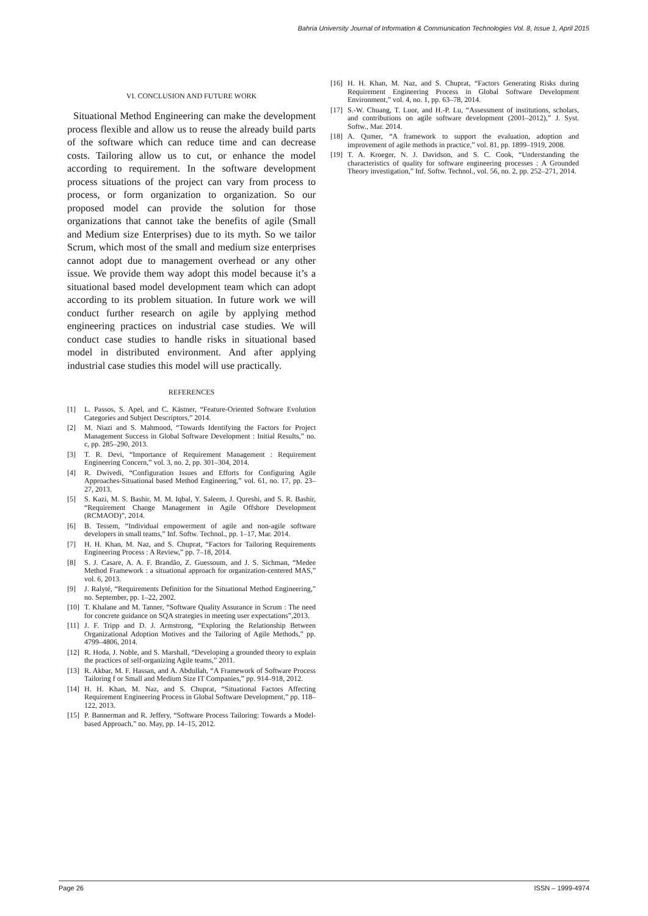Bahria University Journal of Information & Communication Technologies Vol. 8, Issue 1, April 2015
VI. CONCLUSION AND FUTURE WORK
Situational Method Engineering can make the development process flexible and allow us to reuse the already build parts of the software which can reduce time and can decrease costs. Tailoring allow us to cut, or enhance the model according to requirement. In the software development process situations of the project can vary from process to process, or form organization to organization. So our proposed model can provide the solution for those organizations that cannot take the benefits of agile (Small and Medium size Enterprises) due to its myth. So we tailor Scrum, which most of the small and medium size enterprises cannot adopt due to management overhead or any other issue. We provide them way adopt this model because it’s a situational based model development team which can adopt according to its problem situation. In future work we will conduct further research on agile by applying method engineering practices on industrial case studies. We will conduct case studies to handle risks in situational based model in distributed environment. And after applying industrial case studies this model will use practically.
REFERENCES
[1] L. Passos, S. Apel, and C. Kästner, “Feature-Oriented Software Evolution Categories and Subject Descriptors,” 2014.
[2] M. Niazi and S. Mahmood, “Towards Identifying the Factors for Project Management Success in Global Software Development : Initial Results,” no. c, pp. 285–290, 2013.
[3] T. R. Devi, “Importance of Requirement Management : Requirement Engineering Concern,” vol. 3, no. 2, pp. 301–304, 2014.
[4] R. Dwivedi, “Configuration Issues and Efforts for Configuring Agile Approaches-Situational based Method Engineering,” vol. 61, no. 17, pp. 23–27, 2013.
[5] S. Kazi, M. S. Bashir, M. M. Iqbal, Y. Saleem, J. Qureshi, and S. R. Bashir, “Requirement Change Management in Agile Offshore Development (RCMAOD)”, 2014.
[6] B. Tessem, “Individual empowerment of agile and non-agile software developers in small teams,” Inf. Softw. Technol., pp. 1–17, Mar. 2014.
[7] H. H. Khan, M. Naz, and S. Chuprat, “Factors for Tailoring Requirements Engineering Process : A Review,” pp. 7–18, 2014.
[8] S. J. Casare, A. A. F. Brandão, Z. Guessoum, and J. S. Sichman, “Medee Method Framework : a situational approach for organization-centered MAS,” vol. 6, 2013.
[9] J. Ralyté, “Requirements Definition for the Situational Method Engineering,” no. September, pp. 1–22, 2002.
[10] T. Khalane and M. Tanner, “Software Quality Assurance in Scrum : The need for concrete guidance on SQA strategies in meeting user expectations”,2013.
[11] J. F. Tripp and D. J. Armstrong, “Exploring the Relationship Between Organizational Adoption Motives and the Tailoring of Agile Methods,” pp. 4799–4806, 2014.
[12] R. Hoda, J. Noble, and S. Marshall, “Developing a grounded theory to explain the practices of self-organizing Agile teams,” 2011.
[13] R. Akbar, M. F. Hassan, and A. Abdullah, “A Framework of Software Process Tailoring f or Small and Medium Size IT Companies,” pp. 914–918, 2012.
[14] H. H. Khan, M. Naz, and S. Chuprat, “Situational Factors Affecting Requirement Engineering Process in Global Software Development,” pp. 118–122, 2013.
[15] P. Bannerman and R. Jeffery, “Software Process Tailoring: Towards a Model-based Approach,” no. May, pp. 14–15, 2012.
[16] H. H. Khan, M. Naz, and S. Chuprat, “Factors Generating Risks during Requirement Engineering Process in Global Software Development Environment,” vol. 4, no. 1, pp. 63–78, 2014.
[17] S.-W. Chuang, T. Luor, and H.-P. Lu, “Assessment of institutions, scholars, and contributions on agile software development (2001–2012),” J. Syst. Softw., Mar. 2014.
[18] A. Qumer, “A framework to support the evaluation, adoption and improvement of agile methods in practice,” vol. 81, pp. 1899–1919, 2008.
[19] T. A. Kroeger, N. J. Davidson, and S. C. Cook, “Understanding the characteristics of quality for software engineering processes : A Grounded Theory investigation,” Inf. Softw. Technol., vol. 56, no. 2, pp. 252–271, 2014.
Page 26 ISSN – 1999-4974